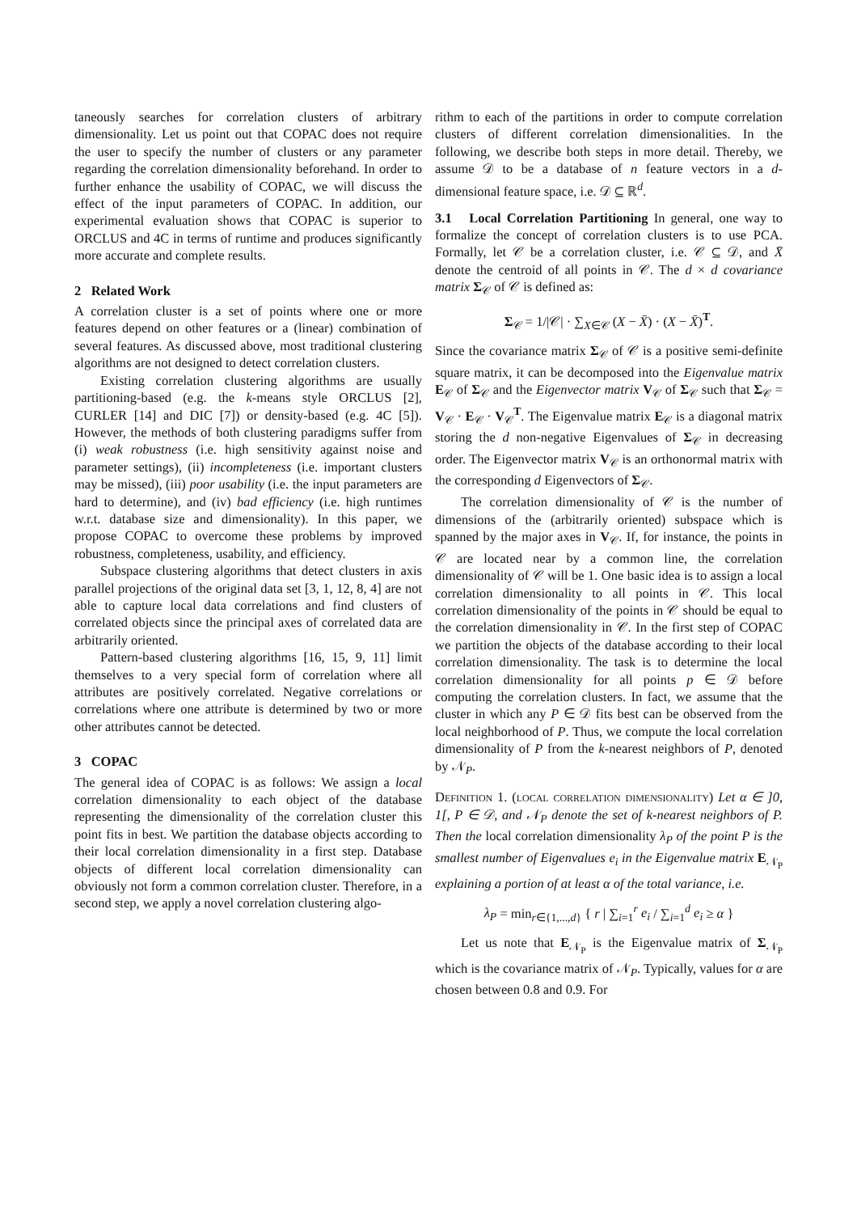taneously searches for correlation clusters of arbitrary dimensionality. Let us point out that COPAC does not require the user to specify the number of clusters or any parameter regarding the correlation dimensionality beforehand. In order to further enhance the usability of COPAC, we will discuss the effect of the input parameters of COPAC. In addition, our experimental evaluation shows that COPAC is superior to ORCLUS and 4C in terms of runtime and produces significantly more accurate and complete results.
2 Related Work
A correlation cluster is a set of points where one or more features depend on other features or a (linear) combination of several features. As discussed above, most traditional clustering algorithms are not designed to detect correlation clusters.
Existing correlation clustering algorithms are usually partitioning-based (e.g. the k-means style ORCLUS [2], CURLER [14] and DIC [7]) or density-based (e.g. 4C [5]). However, the methods of both clustering paradigms suffer from (i) weak robustness (i.e. high sensitivity against noise and parameter settings), (ii) incompleteness (i.e. important clusters may be missed), (iii) poor usability (i.e. the input parameters are hard to determine), and (iv) bad efficiency (i.e. high runtimes w.r.t. database size and dimensionality). In this paper, we propose COPAC to overcome these problems by improved robustness, completeness, usability, and efficiency.
Subspace clustering algorithms that detect clusters in axis parallel projections of the original data set [3, 1, 12, 8, 4] are not able to capture local data correlations and find clusters of correlated objects since the principal axes of correlated data are arbitrarily oriented.
Pattern-based clustering algorithms [16, 15, 9, 11] limit themselves to a very special form of correlation where all attributes are positively correlated. Negative correlations or correlations where one attribute is determined by two or more other attributes cannot be detected.
3 COPAC
The general idea of COPAC is as follows: We assign a local correlation dimensionality to each object of the database representing the dimensionality of the correlation cluster this point fits in best. We partition the database objects according to their local correlation dimensionality in a first step. Database objects of different local correlation dimensionality can obviously not form a common correlation cluster. Therefore, in a second step, we apply a novel correlation clustering algo-
rithm to each of the partitions in order to compute correlation clusters of different correlation dimensionalities. In the following, we describe both steps in more detail. Thereby, we assume 𝒟 to be a database of n feature vectors in a d-dimensional feature space, i.e. 𝒟 ⊆ ℝ<sup>d</sup>.
3.1 Local Correlation Partitioning In general, one way to formalize the concept of correlation clusters is to use PCA. Formally, let 𝒞 be a correlation cluster, i.e. 𝒞 ⊆ 𝒟, and X̄ denote the centroid of all points in 𝒞. The d × d covariance matrix Σ<sub>𝒞</sub> of 𝒞 is defined as:
Σ<sub>𝒞</sub> = 1/|𝒞| · ∑<sub>X∈𝒞</sub> (X − X̄) · (X − X̄)<sup>T</sup>.
Since the covariance matrix Σ<sub>𝒞</sub> of 𝒞 is a positive semi-definite square matrix, it can be decomposed into the Eigenvalue matrix E<sub>𝒞</sub> of Σ<sub>𝒞</sub> and the Eigenvector matrix V<sub>𝒞</sub> of Σ<sub>𝒞</sub> such that Σ<sub>𝒞</sub> = V<sub>𝒞</sub> · E<sub>𝒞</sub> · V<sub>𝒞</sub><sup>T</sup>. The Eigenvalue matrix E<sub>𝒞</sub> is a diagonal matrix storing the d non-negative Eigenvalues of Σ<sub>𝒞</sub> in decreasing order. The Eigenvector matrix V<sub>𝒞</sub> is an orthonormal matrix with the corresponding d Eigenvectors of Σ<sub>𝒞</sub>.
The correlation dimensionality of 𝒞 is the number of dimensions of the (arbitrarily oriented) subspace which is spanned by the major axes in V<sub>𝒞</sub>. If, for instance, the points in 𝒞 are located near by a common line, the correlation dimensionality of 𝒞 will be 1. One basic idea is to assign a local correlation dimensionality to all points in 𝒞. This local correlation dimensionality of the points in 𝒞 should be equal to the correlation dimensionality in 𝒞. In the first step of COPAC we partition the objects of the database according to their local correlation dimensionality. The task is to determine the local correlation dimensionality for all points p ∈ 𝒟 before computing the correlation clusters. In fact, we assume that the cluster in which any P ∈ 𝒟 fits best can be observed from the local neighborhood of P. Thus, we compute the local correlation dimensionality of P from the k-nearest neighbors of P, denoted by 𝒩<sub>P</sub>.
Definition 1. (local correlation dimensionality) Let α ∈ ]0, 1[, P ∈ 𝒟, and 𝒩<sub>P</sub> denote the set of k-nearest neighbors of P. Then the local correlation dimensionality λ<sub>P</sub> of the point P is the smallest number of Eigenvalues e<sub>i</sub> in the Eigenvalue matrix E<sub>𝒩<sub>P</sub></sub> explaining a portion of at least α of the total variance, i.e.
λ<sub>P</sub> = min<sub>r∈{1,...,d}</sub> { r | ∑<sub>i=1</sub><sup>r</sup> e<sub>i</sub> / ∑<sub>i=1</sub><sup>d</sup> e<sub>i</sub> ≥ α }
Let us note that E<sub>𝒩<sub>P</sub></sub> is the Eigenvalue matrix of Σ<sub>𝒩<sub>P</sub></sub> which is the covariance matrix of 𝒩<sub>P</sub>. Typically, values for α are chosen between 0.8 and 0.9. For